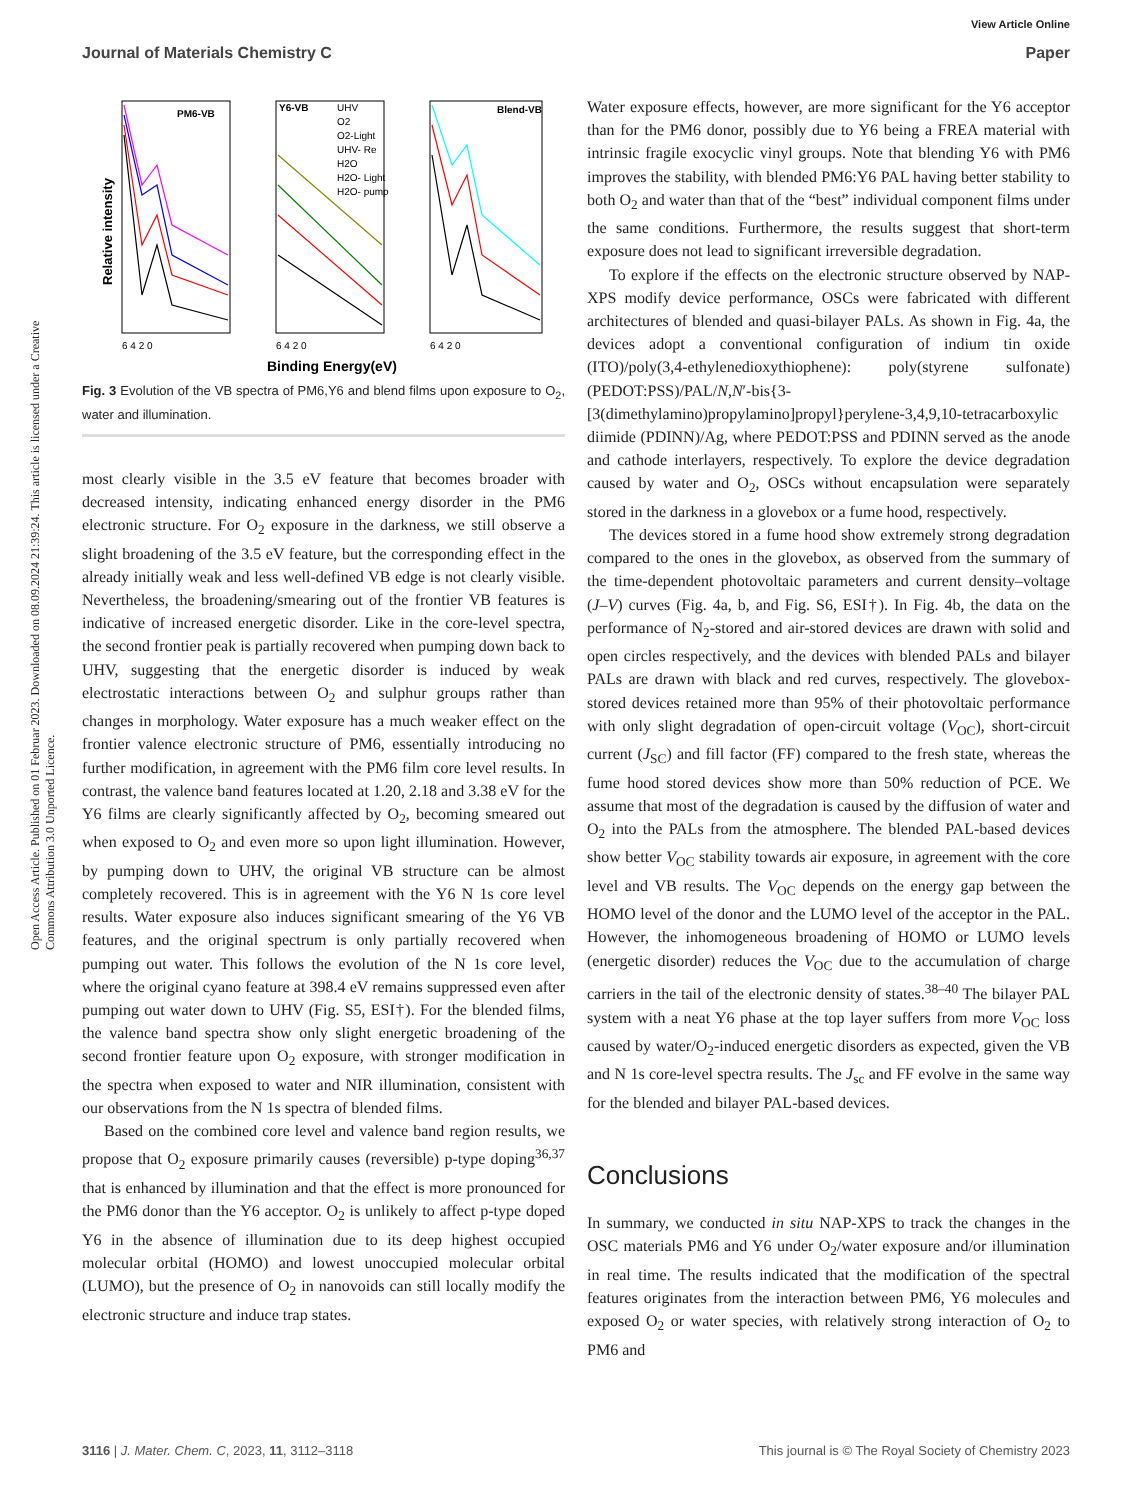View Article Online
Journal of Materials Chemistry C Paper
Open Access Article. Published on 01 Februar 2023. Downloaded on 08.09.2024 21:39:24. This article is licensed under a Creative Commons Attribution 3.0 Unported Licence.
Relative intensity
PM6-VB
Y6-VB
UHV
O2
O2-Light
UHV- Re
H2O
H2O- Light
H2O- pump
Blend-VB
6 4 2 0
6 4 2 0
6 4 2 0
Binding Energy(eV)
Fig. 3 Evolution of the VB spectra of PM6,Y6 and blend films upon exposure to O<sub>2</sub>, water and illumination.
most clearly visible in the 3.5 eV feature that becomes broader with decreased intensity, indicating enhanced energy disorder in the PM6 electronic structure. For O<sub>2</sub> exposure in the darkness, we still observe a slight broadening of the 3.5 eV feature, but the corresponding effect in the already initially weak and less well-defined VB edge is not clearly visible. Nevertheless, the broadening/smearing out of the frontier VB features is indicative of increased energetic disorder. Like in the core-level spectra, the second frontier peak is partially recovered when pumping down back to UHV, suggesting that the energetic disorder is induced by weak electrostatic interactions between O<sub>2</sub> and sulphur groups rather than changes in morphology. Water exposure has a much weaker effect on the frontier valence electronic structure of PM6, essentially introducing no further modification, in agreement with the PM6 film core level results. In contrast, the valence band features located at 1.20, 2.18 and 3.38 eV for the Y6 films are clearly significantly affected by O<sub>2</sub>, becoming smeared out when exposed to O<sub>2</sub> and even more so upon light illumination. However, by pumping down to UHV, the original VB structure can be almost completely recovered. This is in agreement with the Y6 N 1s core level results. Water exposure also induces significant smearing of the Y6 VB features, and the original spectrum is only partially recovered when pumping out water. This follows the evolution of the N 1s core level, where the original cyano feature at 398.4 eV remains suppressed even after pumping out water down to UHV (Fig. S5, ESI†). For the blended films, the valence band spectra show only slight energetic broadening of the second frontier feature upon O<sub>2</sub> exposure, with stronger modification in the spectra when exposed to water and NIR illumination, consistent with our observations from the N 1s spectra of blended films.
Based on the combined core level and valence band region results, we propose that O<sub>2</sub> exposure primarily causes (reversible) p-type doping<sup>36,37</sup> that is enhanced by illumination and that the effect is more pronounced for the PM6 donor than the Y6 acceptor. O<sub>2</sub> is unlikely to affect p-type doped Y6 in the absence of illumination due to its deep highest occupied molecular orbital (HOMO) and lowest unoccupied molecular orbital (LUMO), but the presence of O<sub>2</sub> in nanovoids can still locally modify the electronic structure and induce trap states.
Water exposure effects, however, are more significant for the Y6 acceptor than for the PM6 donor, possibly due to Y6 being a FREA material with intrinsic fragile exocyclic vinyl groups. Note that blending Y6 with PM6 improves the stability, with blended PM6:Y6 PAL having better stability to both O<sub>2</sub> and water than that of the “best” individual component films under the same conditions. Furthermore, the results suggest that short-term exposure does not lead to significant irreversible degradation.
To explore if the effects on the electronic structure observed by NAP-XPS modify device performance, OSCs were fabricated with different architectures of blended and quasi-bilayer PALs. As shown in Fig. 4a, the devices adopt a conventional configuration of indium tin oxide (ITO)/poly(3,4-ethylenedioxythiophene): poly(styrene sulfonate) (PEDOT:PSS)/PAL/N,N′-bis{3-[3(dimethylamino)propylamino]propyl}perylene-3,4,9,10-tetracarboxylic diimide (PDINN)/Ag, where PEDOT:PSS and PDINN served as the anode and cathode interlayers, respectively. To explore the device degradation caused by water and O<sub>2</sub>, OSCs without encapsulation were separately stored in the darkness in a glovebox or a fume hood, respectively.
The devices stored in a fume hood show extremely strong degradation compared to the ones in the glovebox, as observed from the summary of the time-dependent photovoltaic parameters and current density–voltage (J–V) curves (Fig. 4a, b, and Fig. S6, ESI†). In Fig. 4b, the data on the performance of N<sub>2</sub>-stored and air-stored devices are drawn with solid and open circles respectively, and the devices with blended PALs and bilayer PALs are drawn with black and red curves, respectively. The glovebox-stored devices retained more than 95% of their photovoltaic performance with only slight degradation of open-circuit voltage (V<sub>OC</sub>), short-circuit current (J<sub>SC</sub>) and fill factor (FF) compared to the fresh state, whereas the fume hood stored devices show more than 50% reduction of PCE. We assume that most of the degradation is caused by the diffusion of water and O<sub>2</sub> into the PALs from the atmosphere. The blended PAL-based devices show better V<sub>OC</sub> stability towards air exposure, in agreement with the core level and VB results. The V<sub>OC</sub> depends on the energy gap between the HOMO level of the donor and the LUMO level of the acceptor in the PAL. However, the inhomogeneous broadening of HOMO or LUMO levels (energetic disorder) reduces the V<sub>OC</sub> due to the accumulation of charge carriers in the tail of the electronic density of states.<sup>38–40</sup> The bilayer PAL system with a neat Y6 phase at the top layer suffers from more V<sub>OC</sub> loss caused by water/O<sub>2</sub>-induced energetic disorders as expected, given the VB and N 1s core-level spectra results. The J<sub>sc</sub> and FF evolve in the same way for the blended and bilayer PAL-based devices.
Conclusions
In summary, we conducted in situ NAP-XPS to track the changes in the OSC materials PM6 and Y6 under O<sub>2</sub>/water exposure and/or illumination in real time. The results indicated that the modification of the spectral features originates from the interaction between PM6, Y6 molecules and exposed O<sub>2</sub> or water species, with relatively strong interaction of O<sub>2</sub> to PM6 and
3116 | J. Mater. Chem. C, 2023, 11, 3112–3118 This journal is © The Royal Society of Chemistry 2023